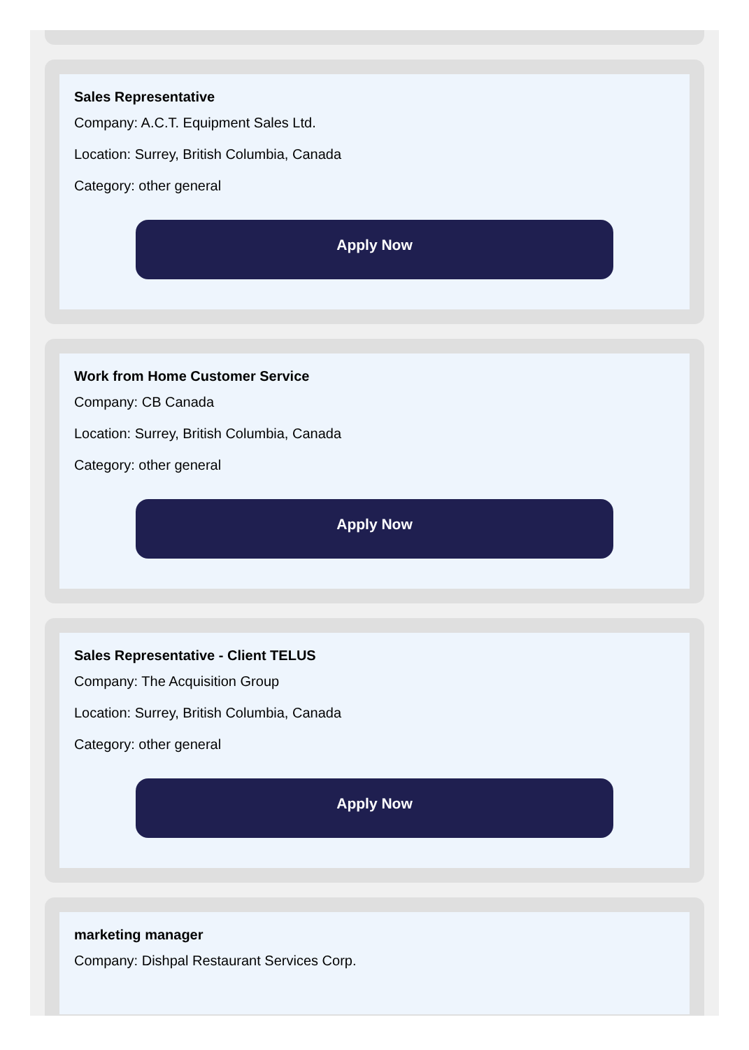Sales Representative
Company: A.C.T. Equipment Sales Ltd.
Location: Surrey, British Columbia, Canada
Category: other general
Apply Now
Work from Home Customer Service
Company: CB Canada
Location: Surrey, British Columbia, Canada
Category: other general
Apply Now
Sales Representative - Client TELUS
Company: The Acquisition Group
Location: Surrey, British Columbia, Canada
Category: other general
Apply Now
marketing manager
Company: Dishpal Restaurant Services Corp.